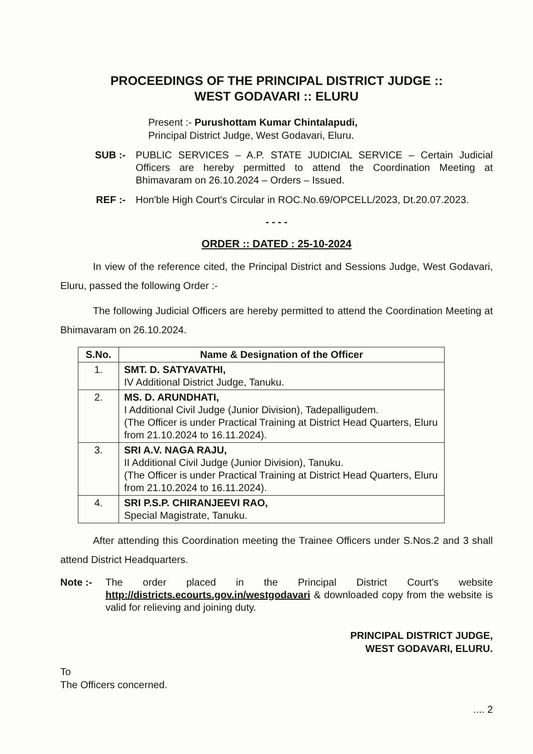PROCEEDINGS OF THE PRINCIPAL DISTRICT JUDGE ::
WEST GODAVARI :: ELURU
Present :- Purushottam Kumar Chintalapudi,
Principal District Judge, West Godavari, Eluru.
SUB :- PUBLIC SERVICES – A.P. STATE JUDICIAL SERVICE – Certain Judicial Officers are hereby permitted to attend the Coordination Meeting at Bhimavaram on 26.10.2024 – Orders – Issued.
REF :- Hon'ble High Court's Circular in ROC.No.69/OPCELL/2023, Dt.20.07.2023.
- - - -
ORDER :: DATED : 25-10-2024
In view of the reference cited, the Principal District and Sessions Judge, West Godavari, Eluru, passed the following Order :-
The following Judicial Officers are hereby permitted to attend the Coordination Meeting at Bhimavaram on 26.10.2024.
| S.No. | Name & Designation of the Officer |
| --- | --- |
| 1. | SMT. D. SATYAVATHI, IV Additional District Judge, Tanuku. |
| 2. | MS. D. ARUNDHATI, I Additional Civil Judge (Junior Division), Tadepalligudem. (The Officer is under Practical Training at District Head Quarters, Eluru from 21.10.2024 to 16.11.2024). |
| 3. | SRI A.V. NAGA RAJU, II Additional Civil Judge (Junior Division), Tanuku. (The Officer is under Practical Training at District Head Quarters, Eluru from 21.10.2024 to 16.11.2024). |
| 4. | SRI P.S.P. CHIRANJEEVI RAO, Special Magistrate, Tanuku. |
After attending this Coordination meeting the Trainee Officers under S.Nos.2 and 3 shall attend District Headquarters.
Note :-
The order placed in the Principal District Court's website http://districts.ecourts.gov.in/westgodavari & downloaded copy from the website is valid for relieving and joining duty.
PRINCIPAL DISTRICT JUDGE,
WEST GODAVARI, ELURU.
To
The Officers concerned.
.... 2